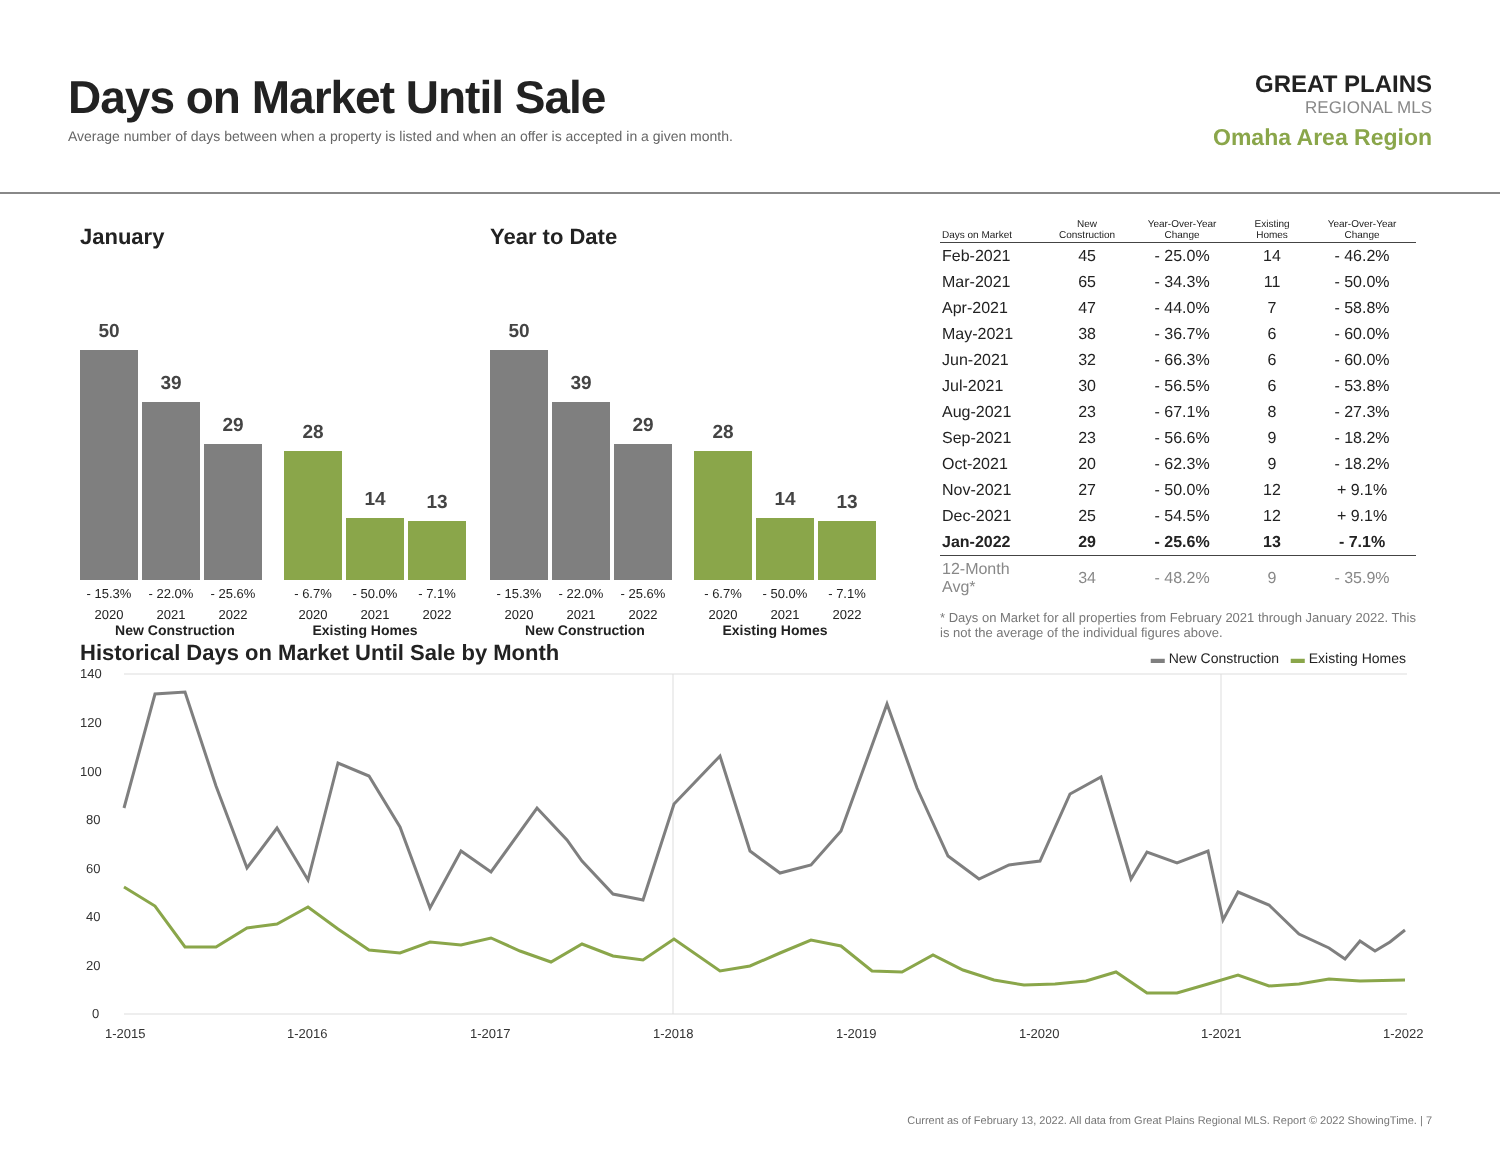Days on Market Until Sale
Average number of days between when a property is listed and when an offer is accepted in a given month.
GREAT PLAINS
REGIONAL MLS
Omaha Area Region
January
50
39
29
28
14
13
- 15.3% - 22.0% - 25.6% - 6.7% - 50.0% - 7.1%
2020 2021 2022 2020 2021 2022
New Construction Existing Homes
Year to Date
50
39
29
28
14
13
- 15.3% - 22.0% - 25.6% - 6.7% - 50.0% - 7.1%
2020 2021 2022 2020 2021 2022
New Construction Existing Homes
| Days on Market | New Construction | Year-Over-Year Change | Existing Homes | Year-Over-Year Change |
| --- | --- | --- | --- | --- |
| Feb-2021 | 45 | - 25.0% | 14 | - 46.2% |
| Mar-2021 | 65 | - 34.3% | 11 | - 50.0% |
| Apr-2021 | 47 | - 44.0% | 7 | - 58.8% |
| May-2021 | 38 | - 36.7% | 6 | - 60.0% |
| Jun-2021 | 32 | - 66.3% | 6 | - 60.0% |
| Jul-2021 | 30 | - 56.5% | 6 | - 53.8% |
| Aug-2021 | 23 | - 67.1% | 8 | - 27.3% |
| Sep-2021 | 23 | - 56.6% | 9 | - 18.2% |
| Oct-2021 | 20 | - 62.3% | 9 | - 18.2% |
| Nov-2021 | 27 | - 50.0% | 12 | + 9.1% |
| Dec-2021 | 25 | - 54.5% | 12 | + 9.1% |
| Jan-2022 | 29 | - 25.6% | 13 | - 7.1% |
| 12-Month Avg* | 34 | - 48.2% | 9 | - 35.9% |
* Days on Market for all properties from February 2021 through January 2022. This is not the average of the individual figures above.
Historical Days on Market Until Sale by Month
▬ New Construction ▬ Existing Homes
140
120
100
80
60
40
20
0
1-2015
1-2016
1-2017
1-2018
1-2019
1-2020
1-2021
1-2022
Current as of February 13, 2022. All data from Great Plains Regional MLS. Report © 2022 ShowingTime. | 7